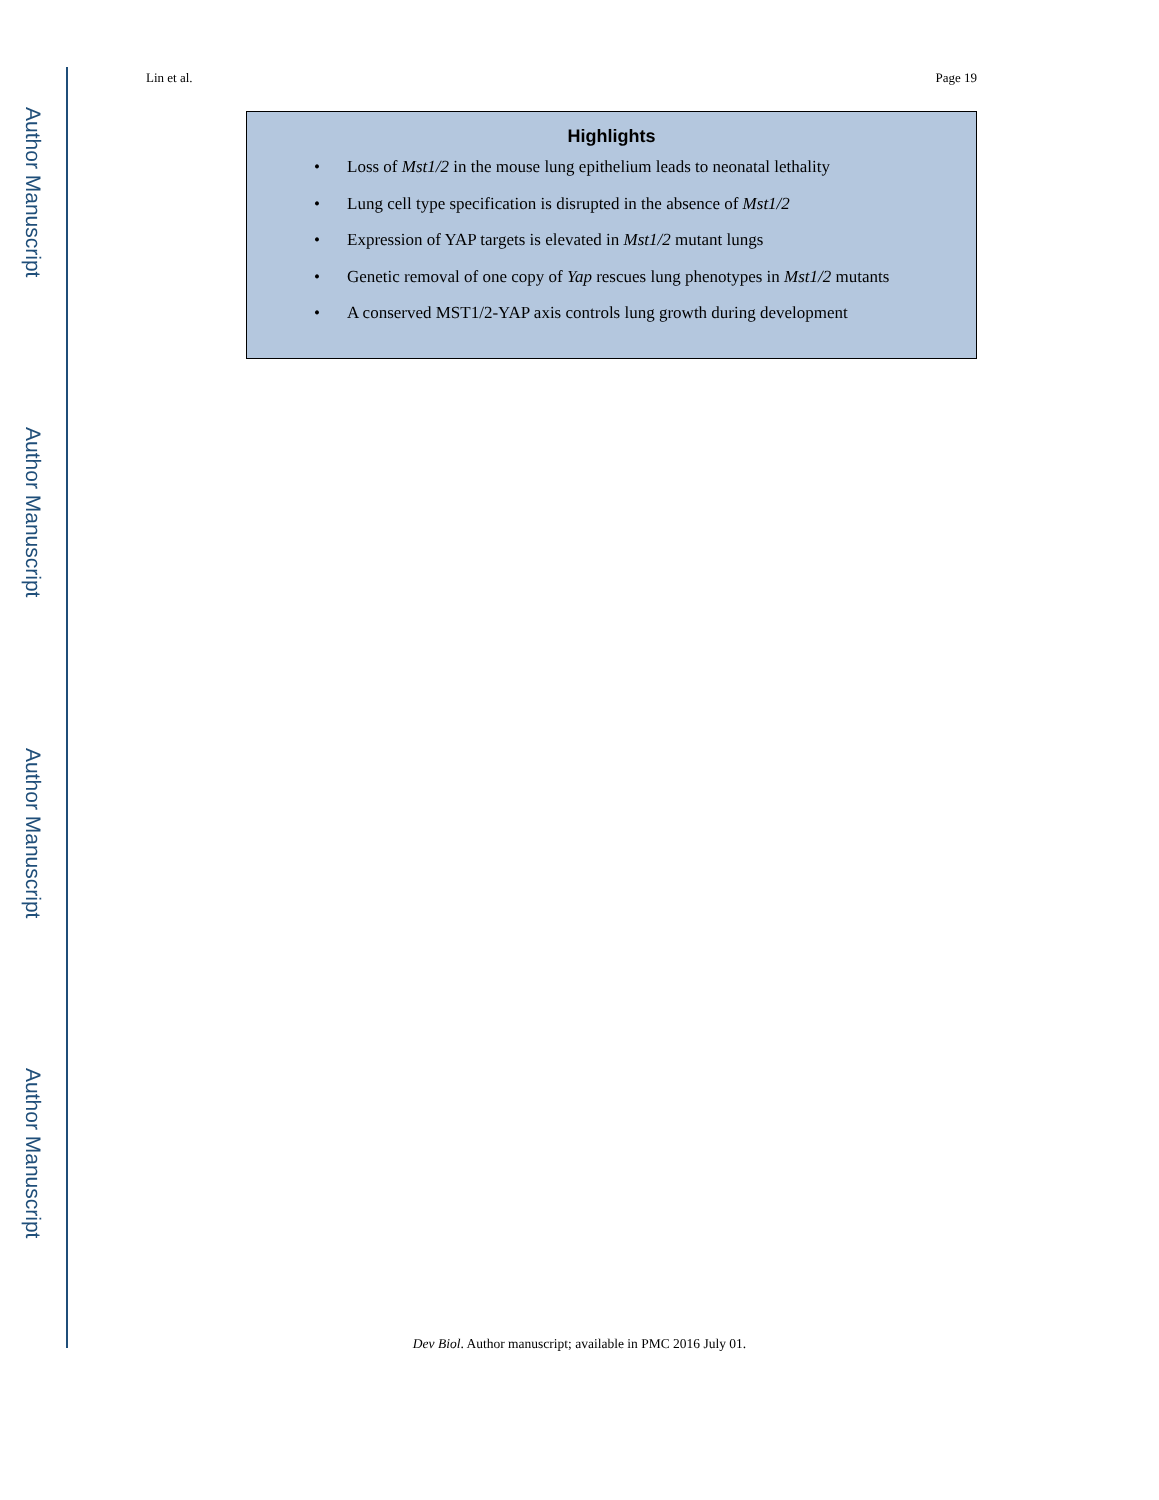Author Manuscript
Author Manuscript
Author Manuscript
Author Manuscript
Lin et al. Page 19
Highlights
• Loss of Mst1/2 in the mouse lung epithelium leads to neonatal lethality
• Lung cell type specification is disrupted in the absence of Mst1/2
• Expression of YAP targets is elevated in Mst1/2 mutant lungs
• Genetic removal of one copy of Yap rescues lung phenotypes in Mst1/2 mutants
• A conserved MST1/2-YAP axis controls lung growth during development
Dev Biol. Author manuscript; available in PMC 2016 July 01.